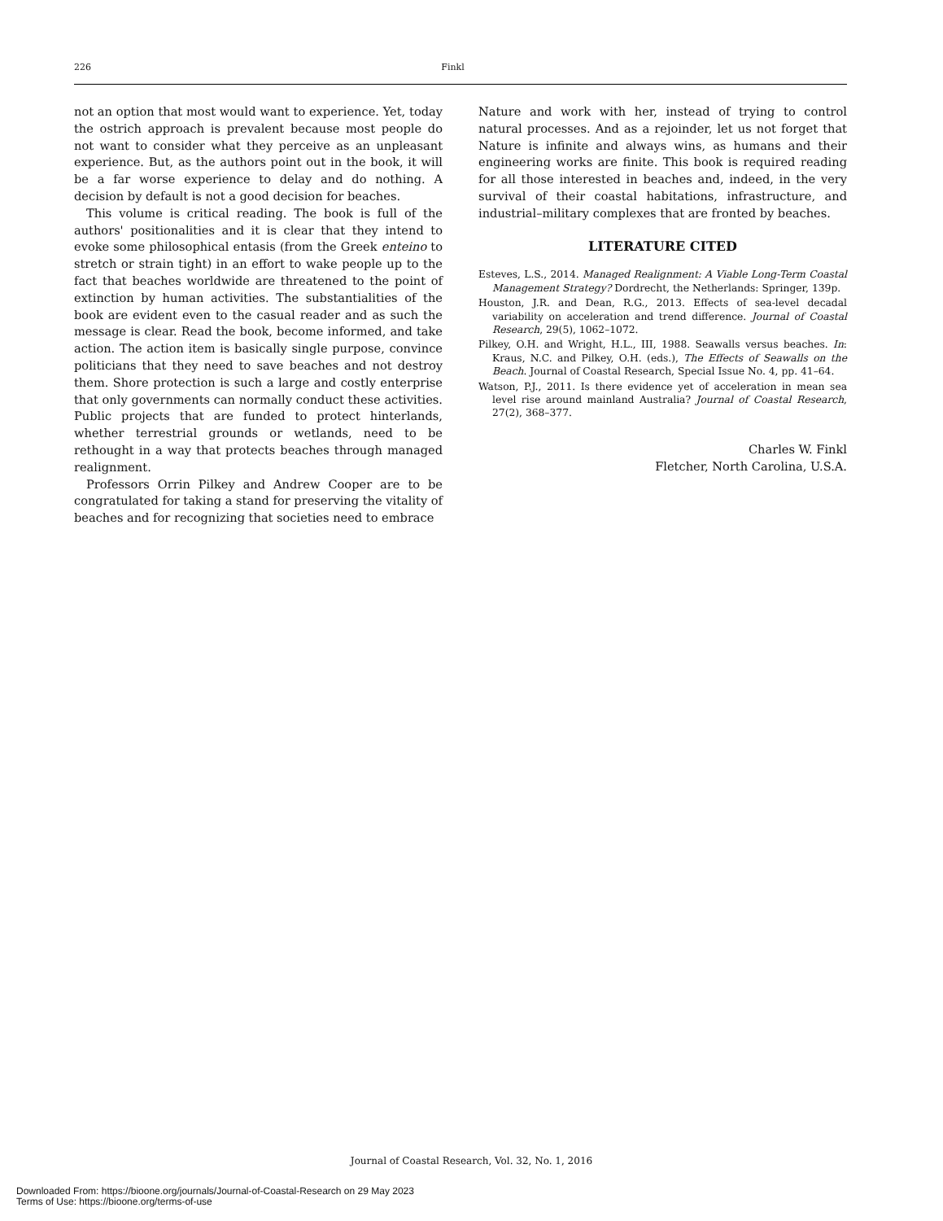226 Finkl
not an option that most would want to experience. Yet, today the ostrich approach is prevalent because most people do not want to consider what they perceive as an unpleasant experience. But, as the authors point out in the book, it will be a far worse experience to delay and do nothing. A decision by default is not a good decision for beaches.
This volume is critical reading. The book is full of the authors' positionalities and it is clear that they intend to evoke some philosophical entasis (from the Greek enteino to stretch or strain tight) in an effort to wake people up to the fact that beaches worldwide are threatened to the point of extinction by human activities. The substantialities of the book are evident even to the casual reader and as such the message is clear. Read the book, become informed, and take action. The action item is basically single purpose, convince politicians that they need to save beaches and not destroy them. Shore protection is such a large and costly enterprise that only governments can normally conduct these activities. Public projects that are funded to protect hinterlands, whether terrestrial grounds or wetlands, need to be rethought in a way that protects beaches through managed realignment.
Professors Orrin Pilkey and Andrew Cooper are to be congratulated for taking a stand for preserving the vitality of beaches and for recognizing that societies need to embrace
Nature and work with her, instead of trying to control natural processes. And as a rejoinder, let us not forget that Nature is infinite and always wins, as humans and their engineering works are finite. This book is required reading for all those interested in beaches and, indeed, in the very survival of their coastal habitations, infrastructure, and industrial–military complexes that are fronted by beaches.
LITERATURE CITED
Esteves, L.S., 2014. Managed Realignment: A Viable Long-Term Coastal Management Strategy? Dordrecht, the Netherlands: Springer, 139p.
Houston, J.R. and Dean, R.G., 2013. Effects of sea-level decadal variability on acceleration and trend difference. Journal of Coastal Research, 29(5), 1062–1072.
Pilkey, O.H. and Wright, H.L., III, 1988. Seawalls versus beaches. In: Kraus, N.C. and Pilkey, O.H. (eds.), The Effects of Seawalls on the Beach. Journal of Coastal Research, Special Issue No. 4, pp. 41–64.
Watson, P.J., 2011. Is there evidence yet of acceleration in mean sea level rise around mainland Australia? Journal of Coastal Research, 27(2), 368–377.
Charles W. Finkl
Fletcher, North Carolina, U.S.A.
Journal of Coastal Research, Vol. 32, No. 1, 2016
Downloaded From: https://bioone.org/journals/Journal-of-Coastal-Research on 29 May 2023
Terms of Use: https://bioone.org/terms-of-use